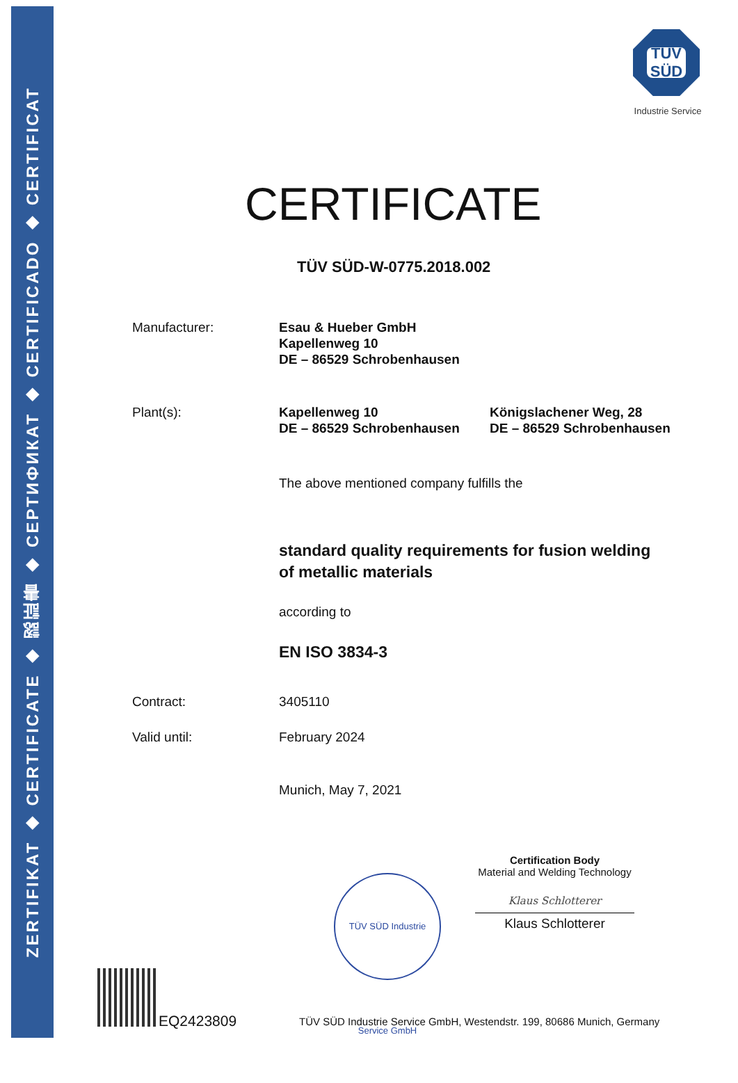ZERTIFIKAT ◆ CERTIFICATE ◆ 認証書 ◆ СЕРТИФИКАТ ◆ CERTIFICADO ◆ CERTIFICAT
TÜV SÜD
Industrie Service
CERTIFICATE
TÜV SÜD-W-0775.2018.002
Manufacturer: Esau & Hueber GmbH
Kapellenweg 10
DE – 86529 Schrobenhausen
Plant(s): Kapellenweg 10
DE – 86529 Schrobenhausen
Königslachener Weg, 28
DE – 86529 Schrobenhausen
The above mentioned company fulfills the
standard quality requirements for fusion welding
of metallic materials
according to
EN ISO 3834-3
Contract: 3405110
Valid until: February 2024
Munich, May 7, 2021
TÜV SÜD Industrie Service GmbH
Certification Body
Material and Welding Technology
Klaus Schlotterer
Klaus Schlotterer
EQ2423809
TÜV SÜD Industrie Service GmbH, Westendstr. 199, 80686 Munich, Germany